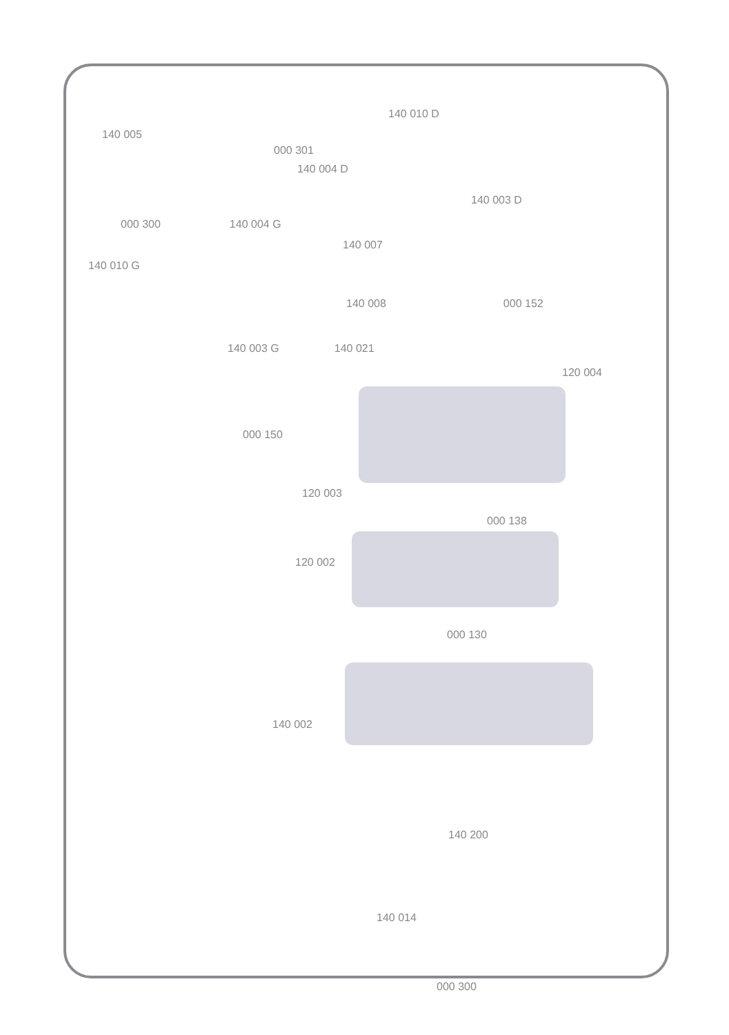140 010 D
140 005
000 301
140 004 D
140 003 D
000 300 140 004 G
140 007
140 010 G
140 008 000 152
140 003 G 140 021
120 004
000 150
120 003
000 138
120 002
000 130
140 002
140 200
140 014
000 300